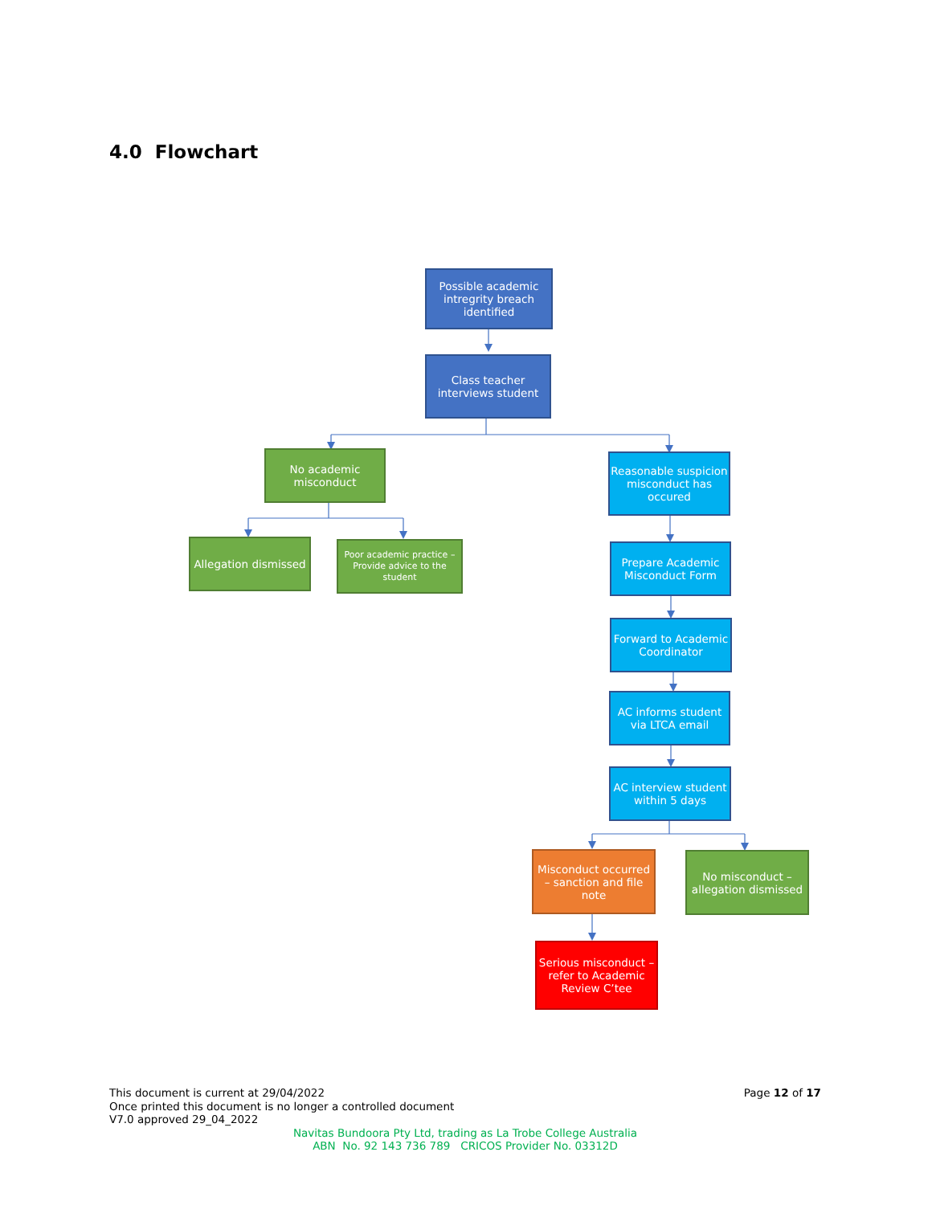4.0 Flowchart
Possible academic intregrity breach identified
Class teacher interviews student
No academic misconduct
Reasonable suspicion misconduct has occured
Allegation dismissed
Poor academic practice – Provide advice to the student
Prepare Academic Misconduct Form
Forward to Academic Coordinator
AC informs student via LTCA email
AC interview student within 5 days
Misconduct occurred – sanction and file note
No misconduct – allegation dismissed
Serious misconduct – refer to Academic Review C’tee
Page 12 of 17
This document is current at 29/04/2022
Once printed this document is no longer a controlled document
V7.0 approved 29_04_2022
Navitas Bundoora Pty Ltd, trading as La Trobe College Australia
ABN No. 92 143 736 789 CRICOS Provider No. 03312D